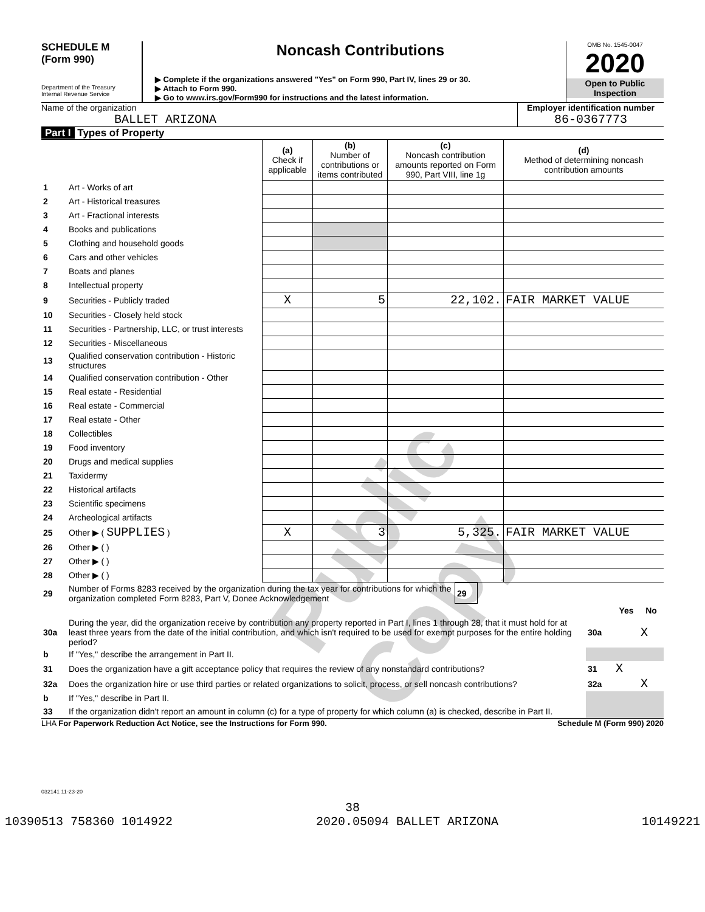SCHEDULE M
(Form 990)
Department of the Treasury
Internal Revenue Service
Noncash Contributions
▶ Complete if the organizations answered "Yes" on Form 990, Part IV, lines 29 or 30.
▶ Attach to Form 990.
▶ Go to www.irs.gov/Form990 for instructions and the latest information.
OMB No. 1545-0047
2020
Open to Public
Inspection
Name of the organization
BALLET ARIZONA
Employer identification number
86-0367773
Part I Types of Property
| | | (a) Check if applicable | (b) Number of contributions or items contributed | (c) Noncash contribution amounts reported on Form 990, Part VIII, line 1g | (d) Method of determining noncash contribution amounts |
| 1 | Art - Works of art | | | | |
| 2 | Art - Historical treasures | | | | |
| 3 | Art - Fractional interests | | | | |
| 4 | Books and publications | | | | |
| 5 | Clothing and household goods | | | | |
| 6 | Cars and other vehicles | | | | |
| 7 | Boats and planes | | | | |
| 8 | Intellectual property | | | | |
| 9 | Securities - Publicly traded | X | 5 | 22,102. | FAIR MARKET VALUE |
| 10 | Securities - Closely held stock | | | | |
| 11 | Securities - Partnership, LLC, or trust interests | | | | |
| 12 | Securities - Miscellaneous | | | | |
| 13 | Qualified conservation contribution - Historic structures | | | | |
| 14 | Qualified conservation contribution - Other | | | | |
| 15 | Real estate - Residential | | | | |
| 16 | Real estate - Commercial | | | | |
| 17 | Real estate - Other | | | | |
| 18 | Collectibles | | | | |
| 19 | Food inventory | | | | |
| 20 | Drugs and medical supplies | | | | |
| 21 | Taxidermy | | | | |
| 22 | Historical artifacts | | | | |
| 23 | Scientific specimens | | | | |
| 24 | Archeological artifacts | | | | |
| 25 | Other ▶ ( SUPPLIES ) | X | 3 | 5,325. | FAIR MARKET VALUE |
| 26 | Other ▶ ( ) | | | | |
| 27 | Other ▶ ( ) | | | | |
| 28 | Other ▶ ( ) | | | | |
| 29 | Number of Forms 8283 received by the organization during the tax year for contributions for which the organization completed Form 8283, Part V, Donee Acknowledgement | 29 | |
| | | | Yes | No |
| 30a | During the year, did the organization receive by contribution any property reported in Part I, lines 1 through 28, that it must hold for at least three years from the date of the initial contribution, and which isn't required to be used for exempt purposes for the entire holding period? | 30a | | X |
| b | If "Yes," describe the arrangement in Part II. | | | |
| 31 | Does the organization have a gift acceptance policy that requires the review of any nonstandard contributions? | 31 | X | |
| 32a | Does the organization hire or use third parties or related organizations to solicit, process, or sell noncash contributions? | 32a | | X |
| b | If "Yes," describe in Part II. | | | |
| 33 | If the organization didn't report an amount in column (c) for a type of property for which column (a) is checked, describe in Part II. | | | |
LHA For Paperwork Reduction Act Notice, see the Instructions for Form 990. Schedule M (Form 990) 2020
032141 11-23-20
38
10390513 758360 1014922 2020.05094 BALLET ARIZONA 10149221
Public Copy